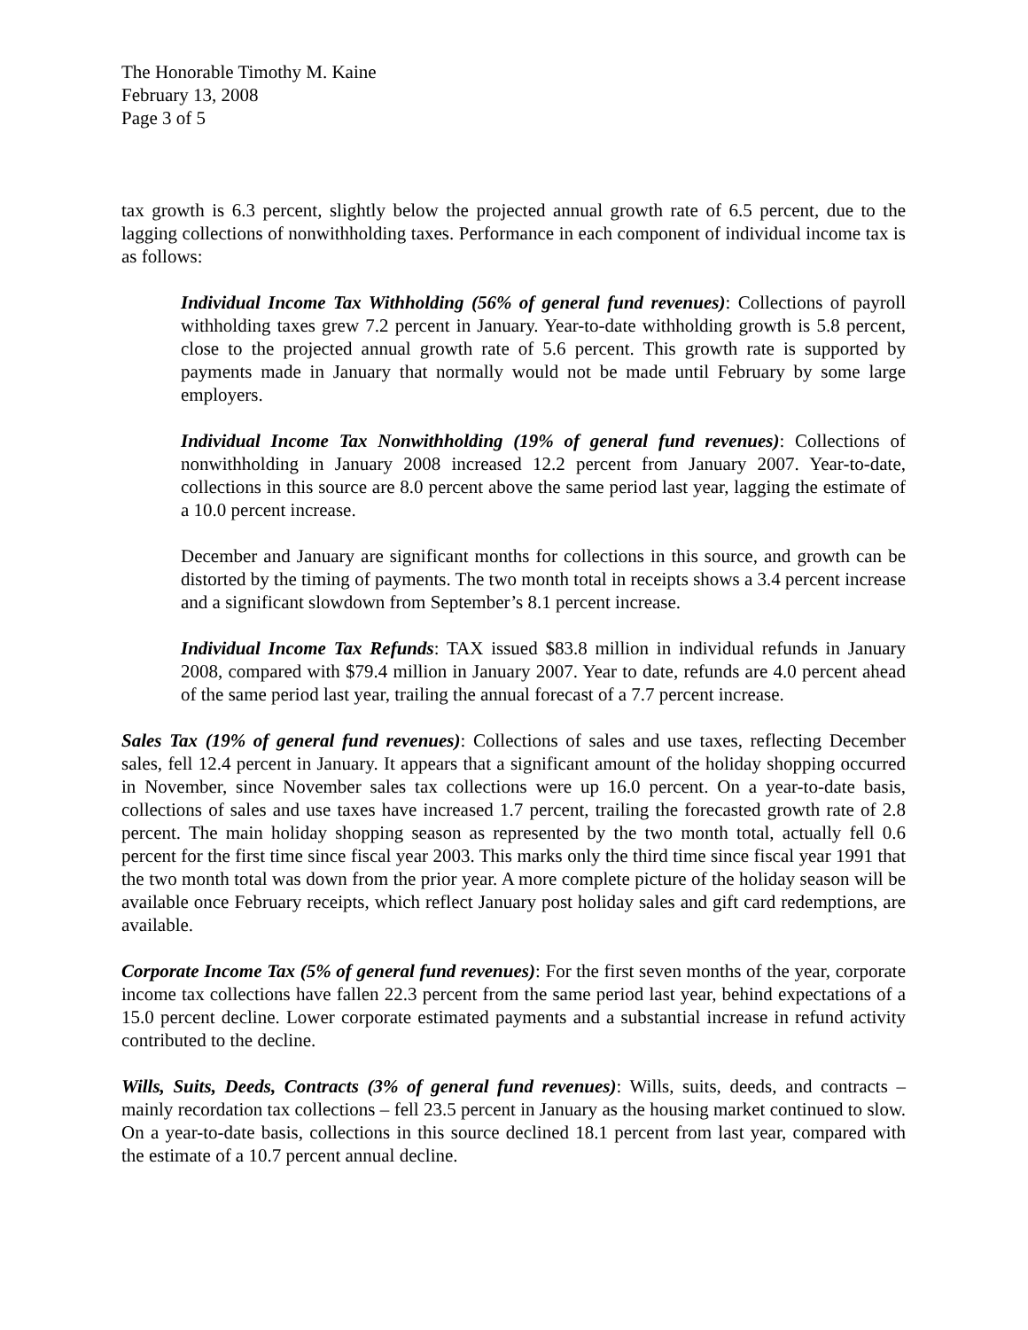The Honorable Timothy M. Kaine
February 13, 2008
Page 3 of 5
tax growth is 6.3 percent, slightly below the projected annual growth rate of 6.5 percent, due to the lagging collections of nonwithholding taxes. Performance in each component of individual income tax is as follows:
Individual Income Tax Withholding (56% of general fund revenues): Collections of payroll withholding taxes grew 7.2 percent in January. Year-to-date withholding growth is 5.8 percent, close to the projected annual growth rate of 5.6 percent. This growth rate is supported by payments made in January that normally would not be made until February by some large employers.
Individual Income Tax Nonwithholding (19% of general fund revenues): Collections of nonwithholding in January 2008 increased 12.2 percent from January 2007. Year-to-date, collections in this source are 8.0 percent above the same period last year, lagging the estimate of a 10.0 percent increase.
December and January are significant months for collections in this source, and growth can be distorted by the timing of payments. The two month total in receipts shows a 3.4 percent increase and a significant slowdown from September’s 8.1 percent increase.
Individual Income Tax Refunds: TAX issued $83.8 million in individual refunds in January 2008, compared with $79.4 million in January 2007. Year to date, refunds are 4.0 percent ahead of the same period last year, trailing the annual forecast of a 7.7 percent increase.
Sales Tax (19% of general fund revenues): Collections of sales and use taxes, reflecting December sales, fell 12.4 percent in January. It appears that a significant amount of the holiday shopping occurred in November, since November sales tax collections were up 16.0 percent. On a year-to-date basis, collections of sales and use taxes have increased 1.7 percent, trailing the forecasted growth rate of 2.8 percent. The main holiday shopping season as represented by the two month total, actually fell 0.6 percent for the first time since fiscal year 2003. This marks only the third time since fiscal year 1991 that the two month total was down from the prior year. A more complete picture of the holiday season will be available once February receipts, which reflect January post holiday sales and gift card redemptions, are available.
Corporate Income Tax (5% of general fund revenues): For the first seven months of the year, corporate income tax collections have fallen 22.3 percent from the same period last year, behind expectations of a 15.0 percent decline. Lower corporate estimated payments and a substantial increase in refund activity contributed to the decline.
Wills, Suits, Deeds, Contracts (3% of general fund revenues): Wills, suits, deeds, and contracts – mainly recordation tax collections – fell 23.5 percent in January as the housing market continued to slow. On a year-to-date basis, collections in this source declined 18.1 percent from last year, compared with the estimate of a 10.7 percent annual decline.